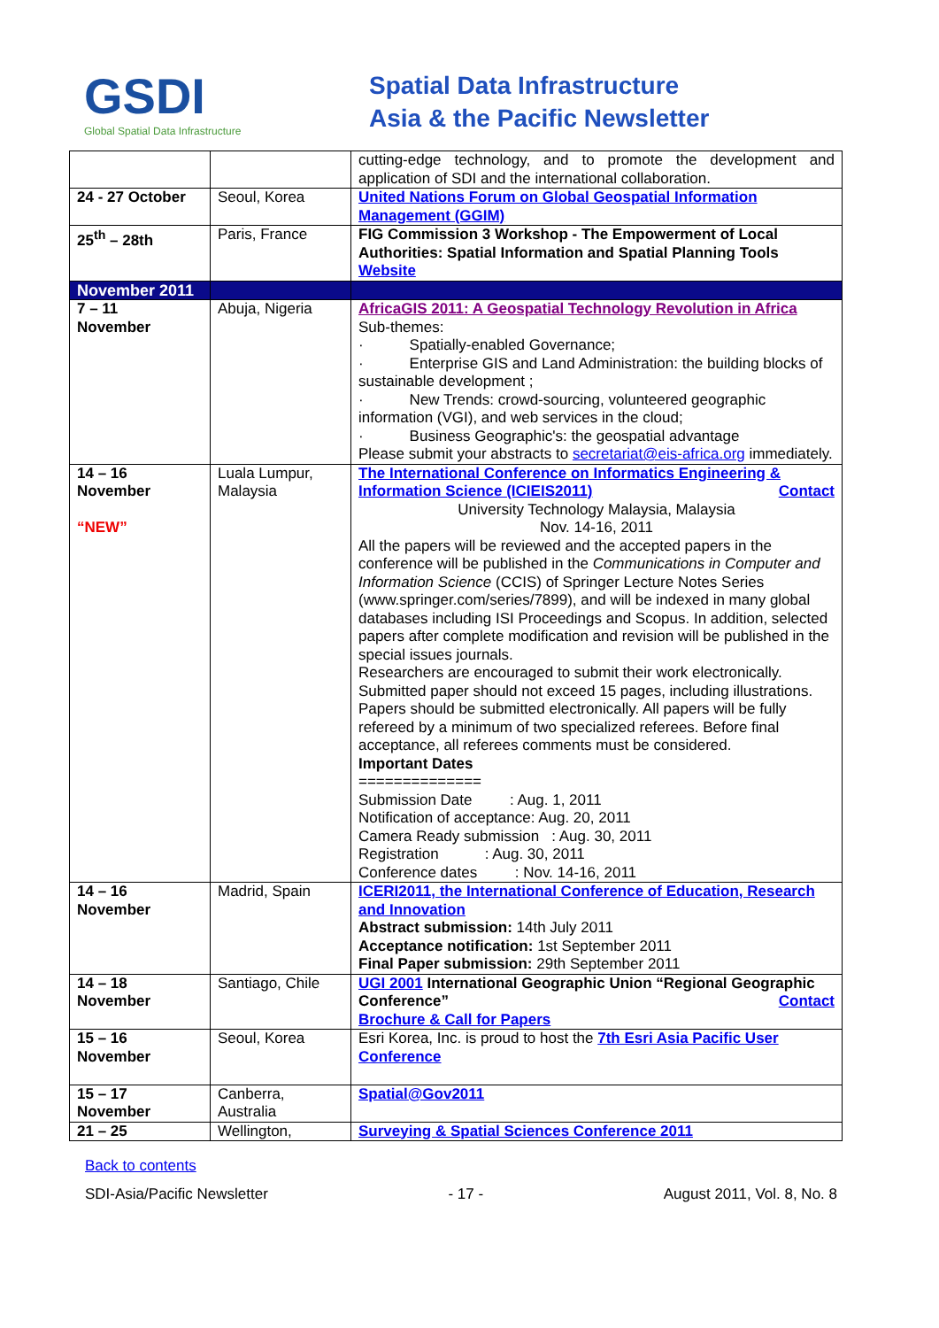GSDI
Global Spatial Data Infrastructure
Spatial Data Infrastructure
Asia & the Pacific Newsletter
| | | cutting-edge technology, and to promote the development and application of SDI and the international collaboration. |
| 24 - 27 October | Seoul, Korea | United Nations Forum on Global Geospatial Information Management (GGIM) |
| 25<sup>th</sup> – 28th | Paris, France | FIG Commission 3 Workshop - The Empowerment of Local Authorities: Spatial Information and Spatial Planning Tools Website |
| November 2011 | | |
| 7 – 11 November | Abuja, Nigeria | AfricaGIS 2011: A Geospatial Technology Revolution in Africa Sub-themes: · Spatially-enabled Governance; · Enterprise GIS and Land Administration: the building blocks of sustainable development ; · New Trends: crowd-sourcing, volunteered geographic information (VGI), and web services in the cloud; · Business Geographic's: the geospatial advantage Please submit your abstracts to secretariat@eis-africa.org immediately. |
| 14 – 16 November “NEW” | Luala Lumpur, Malaysia | The International Conference on Informatics Engineering & Information Science (ICIEIS2011) Contact University Technology Malaysia, Malaysia Nov. 14-16, 2011 All the papers will be reviewed and the accepted papers in the conference will be published in the Communications in Computer and Information Science (CCIS) of Springer Lecture Notes Series (www.springer.com/series/7899), and will be indexed in many global databases including ISI Proceedings and Scopus. In addition, selected papers after complete modification and revision will be published in the special issues journals. Researchers are encouraged to submit their work electronically. Submitted paper should not exceed 15 pages, including illustrations. Papers should be submitted electronically. All papers will be fully refereed by a minimum of two specialized referees. Before final acceptance, all referees comments must be considered. Important Dates ============== Submission Date : Aug. 1, 2011 Notification of acceptance: Aug. 20, 2011 Camera Ready submission : Aug. 30, 2011 Registration : Aug. 30, 2011 Conference dates : Nov. 14-16, 2011 |
| 14 – 16 November | Madrid, Spain | ICERI2011, the International Conference of Education, Research and Innovation Abstract submission: 14th July 2011 Acceptance notification: 1st September 2011 Final Paper submission: 29th September 2011 |
| 14 – 18 November | Santiago, Chile | UGI 2001 International Geographic Union “Regional Geographic Conference” Contact Brochure & Call for Papers |
| 15 – 16 November | Seoul, Korea | Esri Korea, Inc. is proud to host the 7th Esri Asia Pacific User Conference |
| 15 – 17 November | Canberra, Australia | Spatial@Gov2011 |
| 21 – 25 | Wellington, | Surveying & Spatial Sciences Conference 2011 |
Back to contents
SDI-Asia/Pacific Newsletter - 17 - August 2011, Vol. 8, No. 8